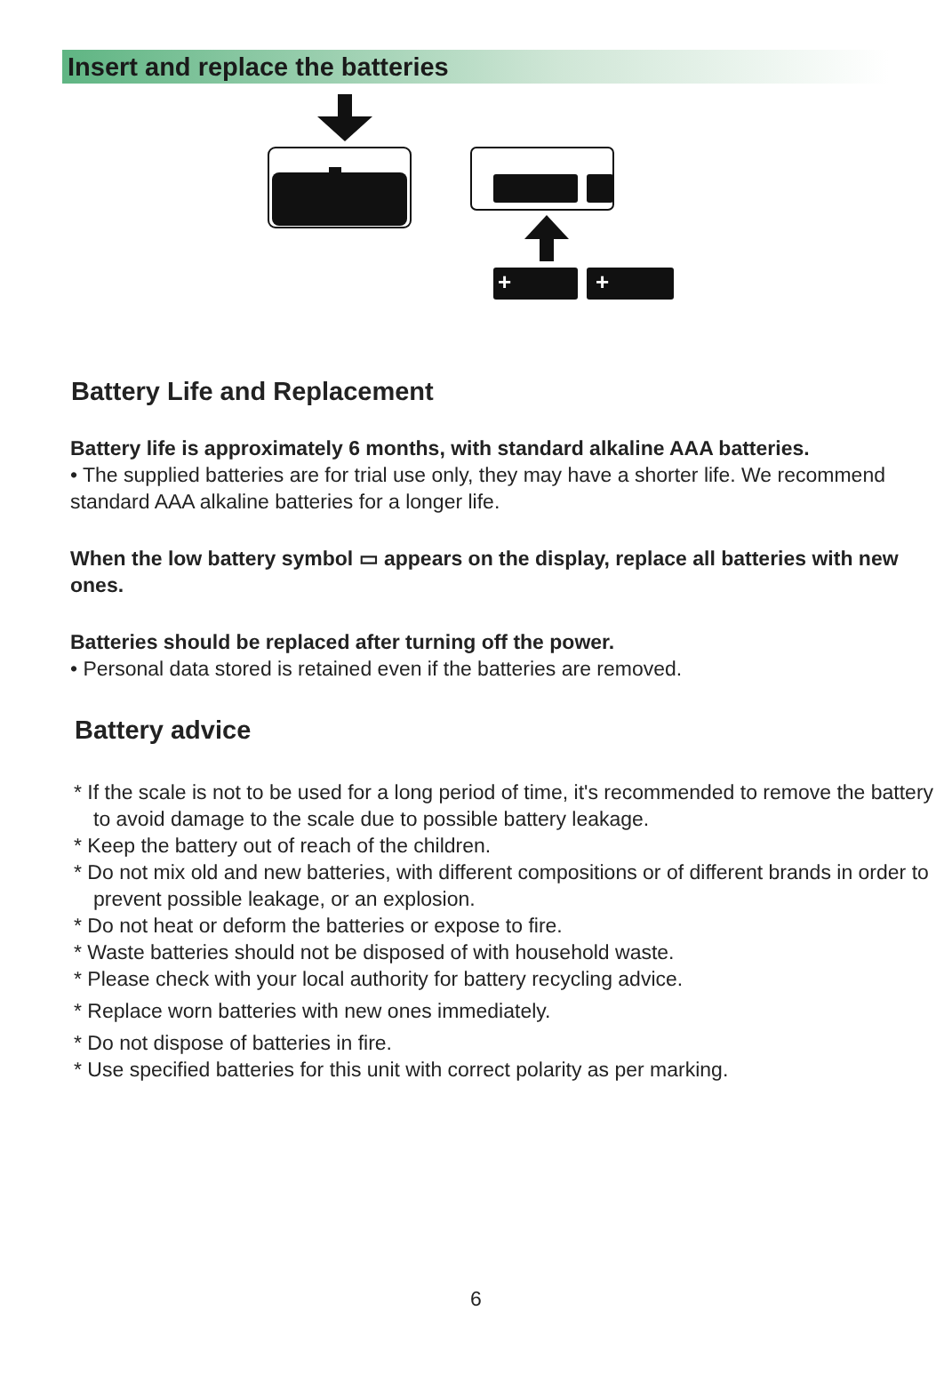Insert and replace the batteries
+
+
Battery Life and Replacement
Battery life is approximately 6 months, with standard alkaline AAA batteries.
• The supplied batteries are for trial use only, they may have a shorter life. We recommend standard AAA alkaline batteries for a longer life.
When the low battery symbol ▭ appears on the display, replace all batteries with new ones.
Batteries should be replaced after turning off the power.
• Personal data stored is retained even if the batteries are removed.
Battery advice
* If the scale is not to be used for a long period of time, it's recommended to remove the battery to avoid damage to the scale due to possible battery leakage.
* Keep the battery out of reach of the children.
* Do not mix old and new batteries, with different compositions or of different brands in order to prevent possible leakage, or an explosion.
* Do not heat or deform the batteries or expose to fire.
* Waste batteries should not be disposed of with household waste.
* Please check with your local authority for battery recycling advice.
* Replace worn batteries with new ones immediately.
* Do not dispose of batteries in fire.
* Use specified batteries for this unit with correct polarity as per marking.
6